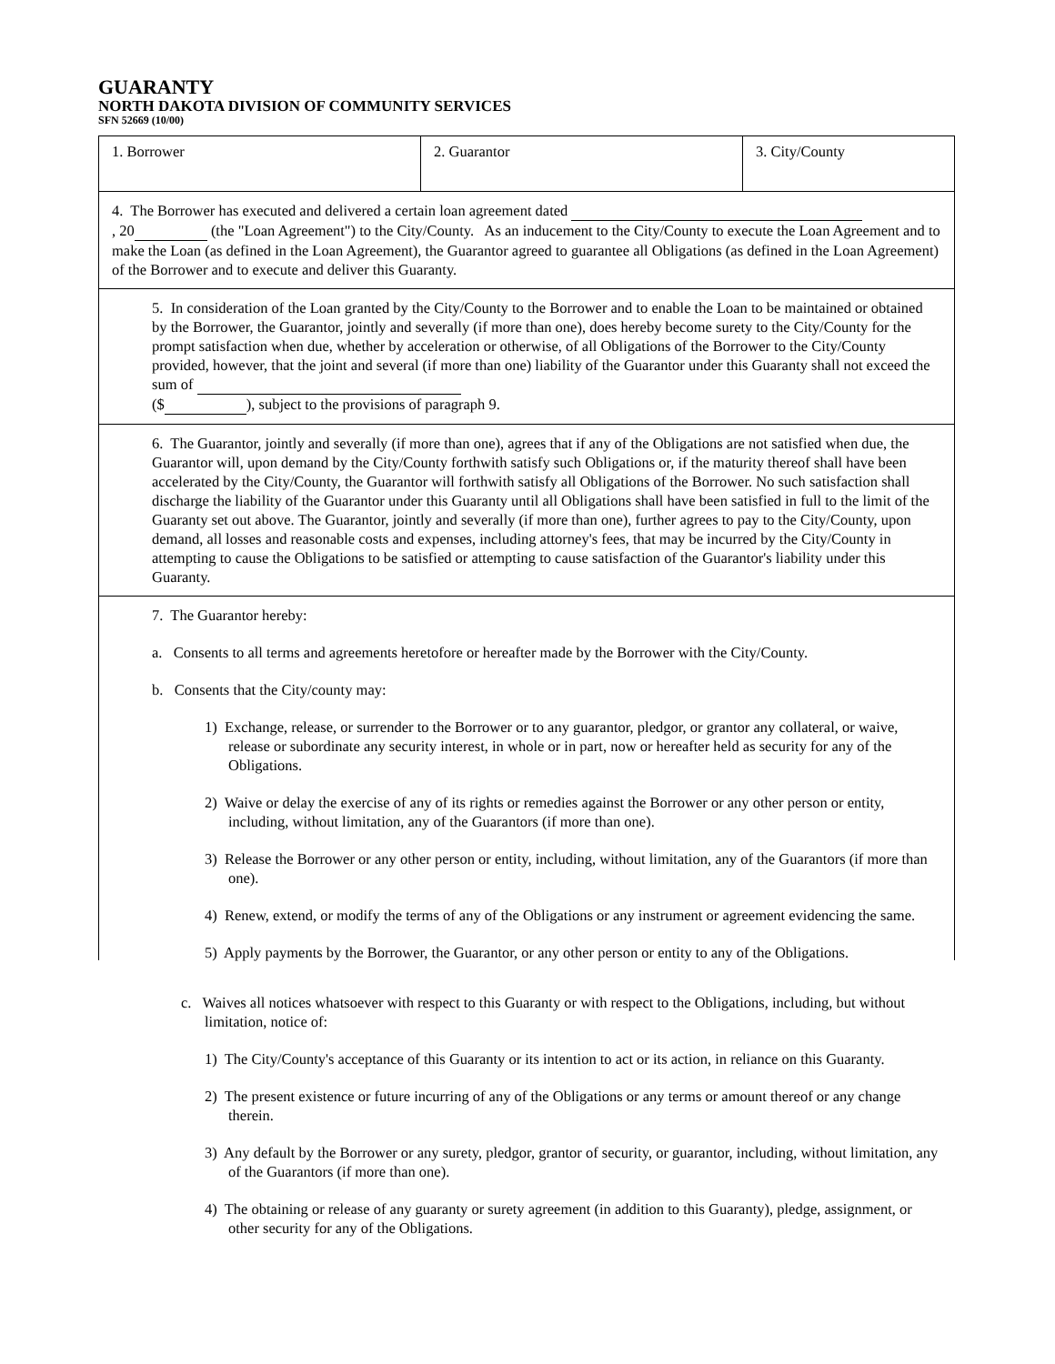GUARANTY
NORTH DAKOTA DIVISION OF COMMUNITY SERVICES
SFN 52669 (10/00)
| 1. Borrower | 2. Guarantor | 3. City/County |
4. The Borrower has executed and delivered a certain loan agreement dated
, 20 (the "Loan Agreement") to the City/County. As an inducement to the City/County to execute the Loan Agreement and to make the Loan (as defined in the Loan Agreement), the Guarantor agreed to guarantee all Obligations (as defined in the Loan Agreement) of the Borrower and to execute and deliver this Guaranty.
5. In consideration of the Loan granted by the City/County to the Borrower and to enable the Loan to be maintained or obtained by the Borrower, the Guarantor, jointly and severally (if more than one), does hereby become surety to the City/County for the prompt satisfaction when due, whether by acceleration or otherwise, of all Obligations of the Borrower to the City/County provided, however, that the joint and several (if more than one) liability of the Guarantor under this Guaranty shall not exceed the sum of
($ ), subject to the provisions of paragraph 9.
6. The Guarantor, jointly and severally (if more than one), agrees that if any of the Obligations are not satisfied when due, the Guarantor will, upon demand by the City/County forthwith satisfy such Obligations or, if the maturity thereof shall have been accelerated by the City/County, the Guarantor will forthwith satisfy all Obligations of the Borrower. No such satisfaction shall discharge the liability of the Guarantor under this Guaranty until all Obligations shall have been satisfied in full to the limit of the Guaranty set out above. The Guarantor, jointly and severally (if more than one), further agrees to pay to the City/County, upon demand, all losses and reasonable costs and expenses, including attorney's fees, that may be incurred by the City/County in attempting to cause the Obligations to be satisfied or attempting to cause satisfaction of the Guarantor's liability under this Guaranty.
7. The Guarantor hereby:
a. Consents to all terms and agreements heretofore or hereafter made by the Borrower with the City/County.
b. Consents that the City/county may:
1) Exchange, release, or surrender to the Borrower or to any guarantor, pledgor, or grantor any collateral, or waive, release or subordinate any security interest, in whole or in part, now or hereafter held as security for any of the Obligations.
2) Waive or delay the exercise of any of its rights or remedies against the Borrower or any other person or entity, including, without limitation, any of the Guarantors (if more than one).
3) Release the Borrower or any other person or entity, including, without limitation, any of the Guarantors (if more than one).
4) Renew, extend, or modify the terms of any of the Obligations or any instrument or agreement evidencing the same.
5) Apply payments by the Borrower, the Guarantor, or any other person or entity to any of the Obligations.
c. Waives all notices whatsoever with respect to this Guaranty or with respect to the Obligations, including, but without limitation, notice of:
1) The City/County's acceptance of this Guaranty or its intention to act or its action, in reliance on this Guaranty.
2) The present existence or future incurring of any of the Obligations or any terms or amount thereof or any change therein.
3) Any default by the Borrower or any surety, pledgor, grantor of security, or guarantor, including, without limitation, any of the Guarantors (if more than one).
4) The obtaining or release of any guaranty or surety agreement (in addition to this Guaranty), pledge, assignment, or other security for any of the Obligations.